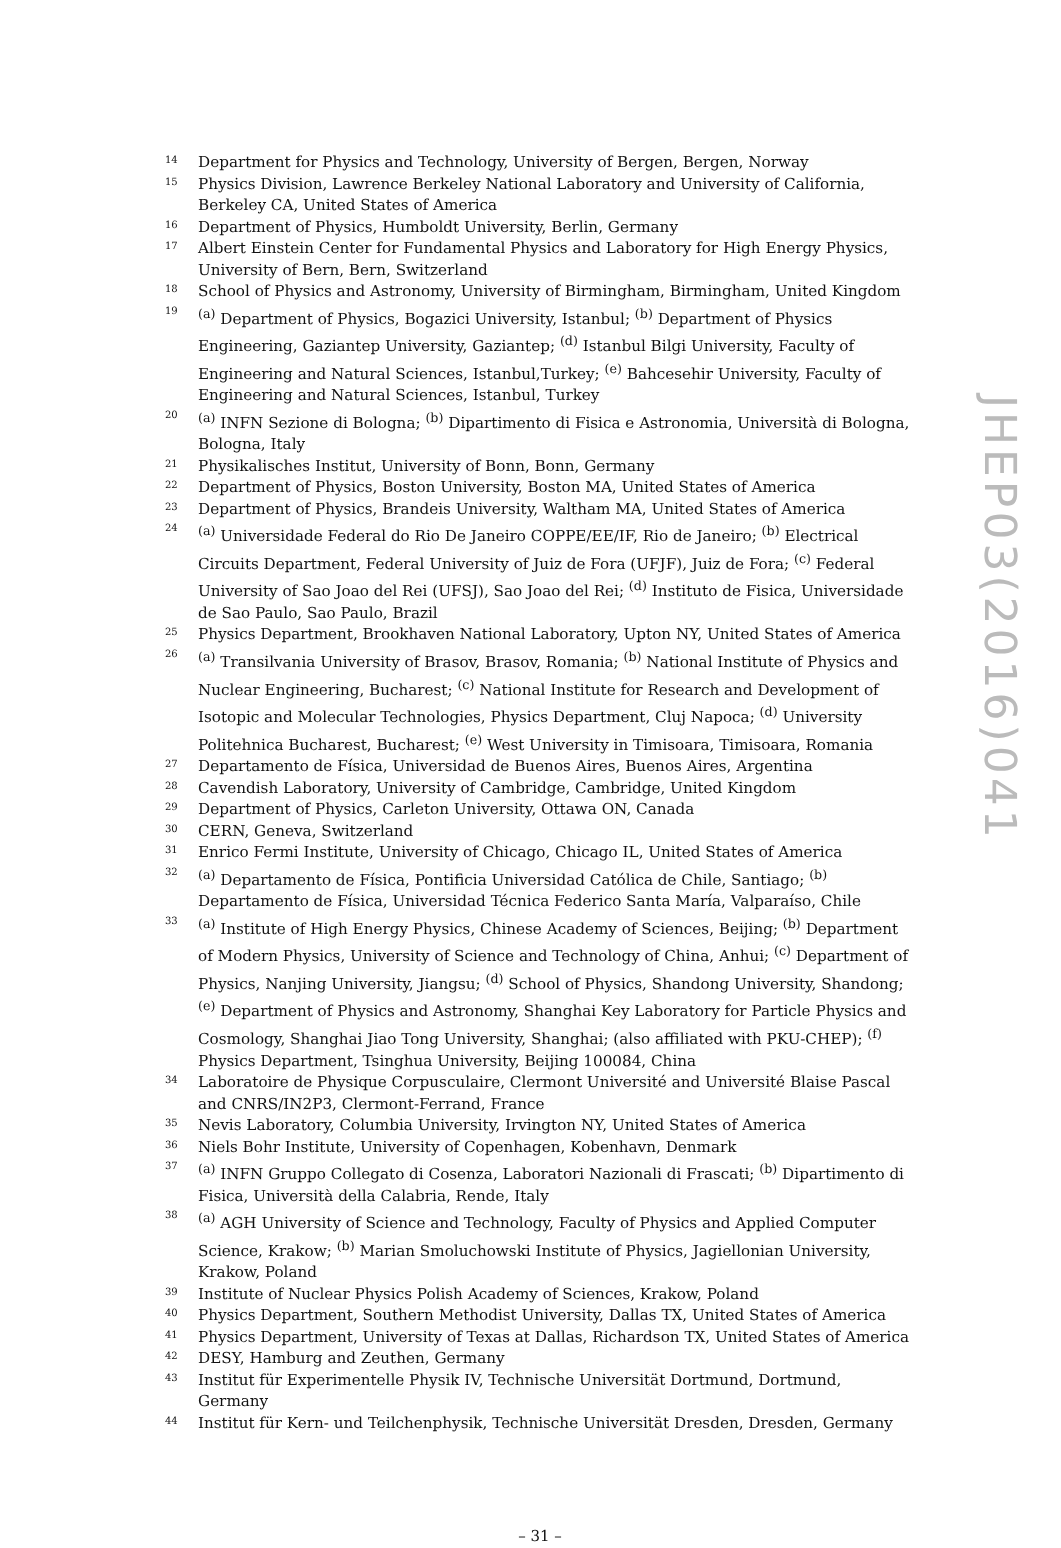14 Department for Physics and Technology, University of Bergen, Bergen, Norway
15 Physics Division, Lawrence Berkeley National Laboratory and University of California, Berkeley CA, United States of America
16 Department of Physics, Humboldt University, Berlin, Germany
17 Albert Einstein Center for Fundamental Physics and Laboratory for High Energy Physics, University of Bern, Bern, Switzerland
18 School of Physics and Astronomy, University of Birmingham, Birmingham, United Kingdom
19<sup>(a)</sup> Department of Physics, Bogazici University, Istanbul; <sup>(b)</sup> Department of Physics Engineering, Gaziantep University, Gaziantep; <sup>(d)</sup> Istanbul Bilgi University, Faculty of Engineering and Natural Sciences, Istanbul,Turkey; <sup>(e)</sup> Bahcesehir University, Faculty of Engineering and Natural Sciences, Istanbul, Turkey
20<sup>(a)</sup> INFN Sezione di Bologna; <sup>(b)</sup> Dipartimento di Fisica e Astronomia, Università di Bologna, Bologna, Italy
21 Physikalisches Institut, University of Bonn, Bonn, Germany
22 Department of Physics, Boston University, Boston MA, United States of America
23 Department of Physics, Brandeis University, Waltham MA, United States of America
24<sup>(a)</sup> Universidade Federal do Rio De Janeiro COPPE/EE/IF, Rio de Janeiro; <sup>(b)</sup> Electrical Circuits Department, Federal University of Juiz de Fora (UFJF), Juiz de Fora; <sup>(c)</sup> Federal University of Sao Joao del Rei (UFSJ), Sao Joao del Rei; <sup>(d)</sup> Instituto de Fisica, Universidade de Sao Paulo, Sao Paulo, Brazil
25 Physics Department, Brookhaven National Laboratory, Upton NY, United States of America
26<sup>(a)</sup> Transilvania University of Brasov, Brasov, Romania; <sup>(b)</sup> National Institute of Physics and Nuclear Engineering, Bucharest; <sup>(c)</sup> National Institute for Research and Development of Isotopic and Molecular Technologies, Physics Department, Cluj Napoca; <sup>(d)</sup> University Politehnica Bucharest, Bucharest; <sup>(e)</sup> West University in Timisoara, Timisoara, Romania
27 Departamento de Física, Universidad de Buenos Aires, Buenos Aires, Argentina
28 Cavendish Laboratory, University of Cambridge, Cambridge, United Kingdom
29 Department of Physics, Carleton University, Ottawa ON, Canada
30 CERN, Geneva, Switzerland
31 Enrico Fermi Institute, University of Chicago, Chicago IL, United States of America
32<sup>(a)</sup> Departamento de Física, Pontificia Universidad Católica de Chile, Santiago; <sup>(b)</sup> Departamento de Física, Universidad Técnica Federico Santa María, Valparaíso, Chile
33<sup>(a)</sup> Institute of High Energy Physics, Chinese Academy of Sciences, Beijing; <sup>(b)</sup> Department of Modern Physics, University of Science and Technology of China, Anhui; <sup>(c)</sup> Department of Physics, Nanjing University, Jiangsu; <sup>(d)</sup> School of Physics, Shandong University, Shandong; <sup>(e)</sup> Department of Physics and Astronomy, Shanghai Key Laboratory for Particle Physics and Cosmology, Shanghai Jiao Tong University, Shanghai; (also affiliated with PKU-CHEP); <sup>(f)</sup> Physics Department, Tsinghua University, Beijing 100084, China
34 Laboratoire de Physique Corpusculaire, Clermont Université and Université Blaise Pascal and CNRS/IN2P3, Clermont-Ferrand, France
35 Nevis Laboratory, Columbia University, Irvington NY, United States of America
36 Niels Bohr Institute, University of Copenhagen, Kobenhavn, Denmark
37<sup>(a)</sup> INFN Gruppo Collegato di Cosenza, Laboratori Nazionali di Frascati; <sup>(b)</sup> Dipartimento di Fisica, Università della Calabria, Rende, Italy
38<sup>(a)</sup> AGH University of Science and Technology, Faculty of Physics and Applied Computer Science, Krakow; <sup>(b)</sup> Marian Smoluchowski Institute of Physics, Jagiellonian University, Krakow, Poland
39 Institute of Nuclear Physics Polish Academy of Sciences, Krakow, Poland
40 Physics Department, Southern Methodist University, Dallas TX, United States of America
41 Physics Department, University of Texas at Dallas, Richardson TX, United States of America
42 DESY, Hamburg and Zeuthen, Germany
43 Institut für Experimentelle Physik IV, Technische Universität Dortmund, Dortmund, Germany
44 Institut für Kern- und Teilchenphysik, Technische Universität Dresden, Dresden, Germany
– 31 –
JHEP03(2016)041